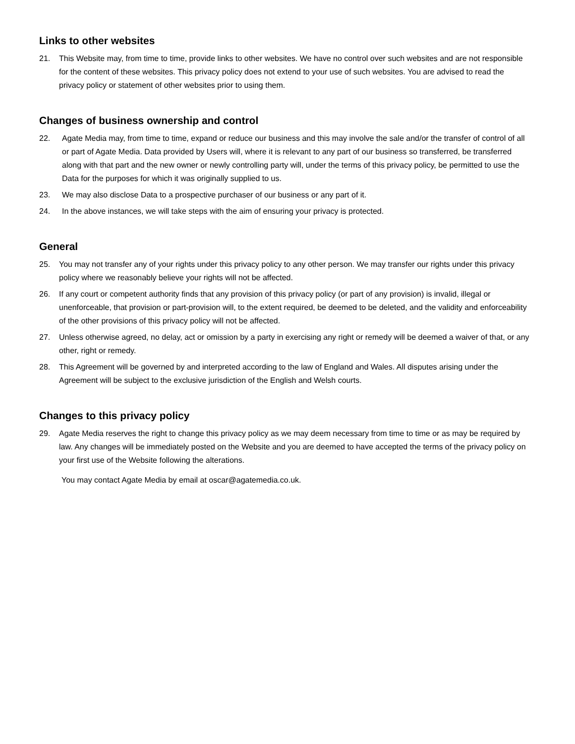Links to other websites
21. This Website may, from time to time, provide links to other websites. We have no control over such websites and are not responsible for the content of these websites. This privacy policy does not extend to your use of such websites. You are advised to read the privacy policy or statement of other websites prior to using them.
Changes of business ownership and control
22. Agate Media may, from time to time, expand or reduce our business and this may involve the sale and/or the transfer of control of all or part of Agate Media. Data provided by Users will, where it is relevant to any part of our business so transferred, be transferred along with that part and the new owner or newly controlling party will, under the terms of this privacy policy, be permitted to use the Data for the purposes for which it was originally supplied to us.
23. We may also disclose Data to a prospective purchaser of our business or any part of it.
24. In the above instances, we will take steps with the aim of ensuring your privacy is protected.
General
25. You may not transfer any of your rights under this privacy policy to any other person. We may transfer our rights under this privacy policy where we reasonably believe your rights will not be affected.
26. If any court or competent authority finds that any provision of this privacy policy (or part of any provision) is invalid, illegal or unenforceable, that provision or part-provision will, to the extent required, be deemed to be deleted, and the validity and enforceability of the other provisions of this privacy policy will not be affected.
27. Unless otherwise agreed, no delay, act or omission by a party in exercising any right or remedy will be deemed a waiver of that, or any other, right or remedy.
28. This Agreement will be governed by and interpreted according to the law of England and Wales. All disputes arising under the Agreement will be subject to the exclusive jurisdiction of the English and Welsh courts.
Changes to this privacy policy
29. Agate Media reserves the right to change this privacy policy as we may deem necessary from time to time or as may be required by law. Any changes will be immediately posted on the Website and you are deemed to have accepted the terms of the privacy policy on your first use of the Website following the alterations.
You may contact Agate Media by email at oscar@agatemedia.co.uk.